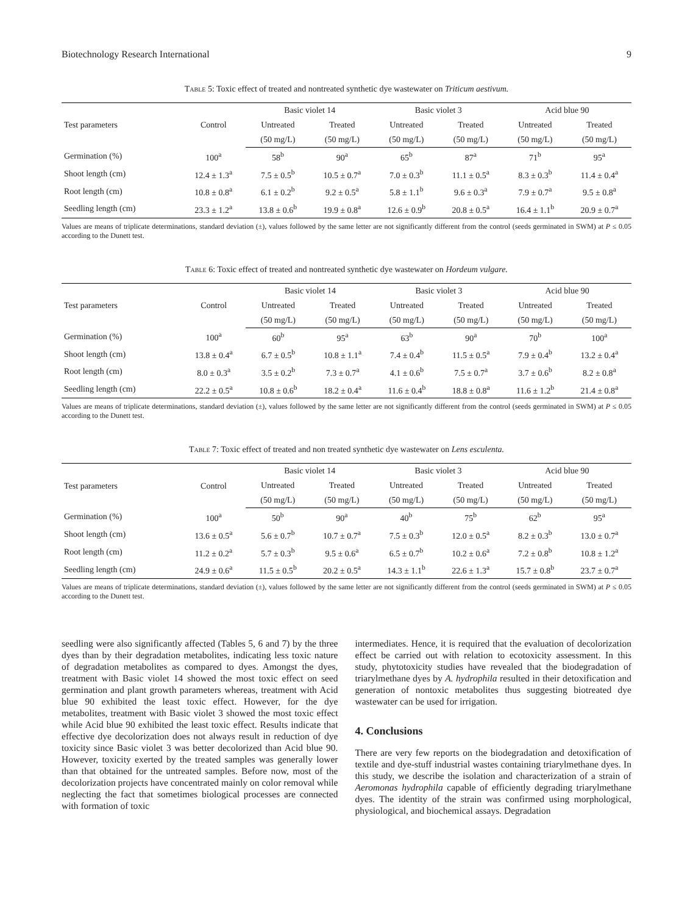Biotechnology Research International 9
Table 5: Toxic effect of treated and nontreated synthetic dye wastewater on Triticum aestivum.
| Test parameters | Control | Basic violet 14 | | Basic violet 3 | | Acid blue 90 | |
| --- | --- | --- | --- | --- | --- | --- | --- |
| | | Untreated | Treated | Untreated | Treated | Untreated | Treated |
| | | (50 mg/L) | (50 mg/L) | (50 mg/L) | (50 mg/L) | (50 mg/L) | (50 mg/L) |
| Germination (%) | 100<sup>a</sup> | 58<sup>b</sup> | 90<sup>a</sup> | 65<sup>b</sup> | 87<sup>a</sup> | 71<sup>b</sup> | 95<sup>a</sup> |
| Shoot length (cm) | 12.4 ± 1.3<sup>a</sup> | 7.5 ± 0.5<sup>b</sup> | 10.5 ± 0.7<sup>a</sup> | 7.0 ± 0.3<sup>b</sup> | 11.1 ± 0.5<sup>a</sup> | 8.3 ± 0.3<sup>b</sup> | 11.4 ± 0.4<sup>a</sup> |
| Root length (cm) | 10.8 ± 0.8<sup>a</sup> | 6.1 ± 0.2<sup>b</sup> | 9.2 ± 0.5<sup>a</sup> | 5.8 ± 1.1<sup>b</sup> | 9.6 ± 0.3<sup>a</sup> | 7.9 ± 0.7<sup>a</sup> | 9.5 ± 0.8<sup>a</sup> |
| Seedling length (cm) | 23.3 ± 1.2<sup>a</sup> | 13.8 ± 0.6<sup>b</sup> | 19.9 ± 0.8<sup>a</sup> | 12.6 ± 0.9<sup>b</sup> | 20.8 ± 0.5<sup>a</sup> | 16.4 ± 1.1<sup>b</sup> | 20.9 ± 0.7<sup>a</sup> |
Values are means of triplicate determinations, standard deviation (±), values followed by the same letter are not significantly different from the control (seeds germinated in SWM) at P ≤ 0.05 according to the Dunett test.
Table 6: Toxic effect of treated and nontreated synthetic dye wastewater on Hordeum vulgare.
| Test parameters | Control | Basic violet 14 | | Basic violet 3 | | Acid blue 90 | |
| --- | --- | --- | --- | --- | --- | --- | --- |
| | | Untreated | Treated | Untreated | Treated | Untreated | Treated |
| | | (50 mg/L) | (50 mg/L) | (50 mg/L) | (50 mg/L) | (50 mg/L) | (50 mg/L) |
| Germination (%) | 100<sup>a</sup> | 60<sup>b</sup> | 95<sup>a</sup> | 63<sup>b</sup> | 90<sup>a</sup> | 70<sup>b</sup> | 100<sup>a</sup> |
| Shoot length (cm) | 13.8 ± 0.4<sup>a</sup> | 6.7 ± 0.5<sup>b</sup> | 10.8 ± 1.1<sup>a</sup> | 7.4 ± 0.4<sup>b</sup> | 11.5 ± 0.5<sup>a</sup> | 7.9 ± 0.4<sup>b</sup> | 13.2 ± 0.4<sup>a</sup> |
| Root length (cm) | 8.0 ± 0.3<sup>a</sup> | 3.5 ± 0.2<sup>b</sup> | 7.3 ± 0.7<sup>a</sup> | 4.1 ± 0.6<sup>b</sup> | 7.5 ± 0.7<sup>a</sup> | 3.7 ± 0.6<sup>b</sup> | 8.2 ± 0.8<sup>a</sup> |
| Seedling length (cm) | 22.2 ± 0.5<sup>a</sup> | 10.8 ± 0.6<sup>b</sup> | 18.2 ± 0.4<sup>a</sup> | 11.6 ± 0.4<sup>b</sup> | 18.8 ± 0.8<sup>a</sup> | 11.6 ± 1.2<sup>b</sup> | 21.4 ± 0.8<sup>a</sup> |
Values are means of triplicate determinations, standard deviation (±), values followed by the same letter are not significantly different from the control (seeds germinated in SWM) at P ≤ 0.05 according to the Dunett test.
Table 7: Toxic effect of treated and non treated synthetic dye wastewater on Lens esculenta.
| Test parameters | Control | Basic violet 14 | | Basic violet 3 | | Acid blue 90 | |
| --- | --- | --- | --- | --- | --- | --- | --- |
| | | Untreated | Treated | Untreated | Treated | Untreated | Treated |
| | | (50 mg/L) | (50 mg/L) | (50 mg/L) | (50 mg/L) | (50 mg/L) | (50 mg/L) |
| Germination (%) | 100<sup>a</sup> | 50<sup>b</sup> | 90<sup>a</sup> | 40<sup>b</sup> | 75<sup>b</sup> | 62<sup>b</sup> | 95<sup>a</sup> |
| Shoot length (cm) | 13.6 ± 0.5<sup>a</sup> | 5.6 ± 0.7<sup>b</sup> | 10.7 ± 0.7<sup>a</sup> | 7.5 ± 0.3<sup>b</sup> | 12.0 ± 0.5<sup>a</sup> | 8.2 ± 0.3<sup>b</sup> | 13.0 ± 0.7<sup>a</sup> |
| Root length (cm) | 11.2 ± 0.2<sup>a</sup> | 5.7 ± 0.3<sup>b</sup> | 9.5 ± 0.6<sup>a</sup> | 6.5 ± 0.7<sup>b</sup> | 10.2 ± 0.6<sup>a</sup> | 7.2 ± 0.8<sup>b</sup> | 10.8 ± 1.2<sup>a</sup> |
| Seedling length (cm) | 24.9 ± 0.6<sup>a</sup> | 11.5 ± 0.5<sup>b</sup> | 20.2 ± 0.5<sup>a</sup> | 14.3 ± 1.1<sup>b</sup> | 22.6 ± 1.3<sup>a</sup> | 15.7 ± 0.8<sup>b</sup> | 23.7 ± 0.7<sup>a</sup> |
Values are means of triplicate determinations, standard deviation (±), values followed by the same letter are not significantly different from the control (seeds germinated in SWM) at P ≤ 0.05 according to the Dunett test.
seedling were also significantly affected (Tables 5, 6 and 7) by the three dyes than by their degradation metabolites, indicating less toxic nature of degradation metabolites as compared to dyes. Amongst the dyes, treatment with Basic violet 14 showed the most toxic effect on seed germination and plant growth parameters whereas, treatment with Acid blue 90 exhibited the least toxic effect. However, for the dye metabolites, treatment with Basic violet 3 showed the most toxic effect while Acid blue 90 exhibited the least toxic effect. Results indicate that effective dye decolorization does not always result in reduction of dye toxicity since Basic violet 3 was better decolorized than Acid blue 90. However, toxicity exerted by the treated samples was generally lower than that obtained for the untreated samples. Before now, most of the decolorization projects have concentrated mainly on color removal while neglecting the fact that sometimes biological processes are connected with formation of toxic
intermediates. Hence, it is required that the evaluation of decolorization effect be carried out with relation to ecotoxicity assessment. In this study, phytotoxicity studies have revealed that the biodegradation of triarylmethane dyes by A. hydrophila resulted in their detoxification and generation of nontoxic metabolites thus suggesting biotreated dye wastewater can be used for irrigation.
4. Conclusions
There are very few reports on the biodegradation and detoxification of textile and dye-stuff industrial wastes containing triarylmethane dyes. In this study, we describe the isolation and characterization of a strain of Aeromonas hydrophila capable of efficiently degrading triarylmethane dyes. The identity of the strain was confirmed using morphological, physiological, and biochemical assays. Degradation